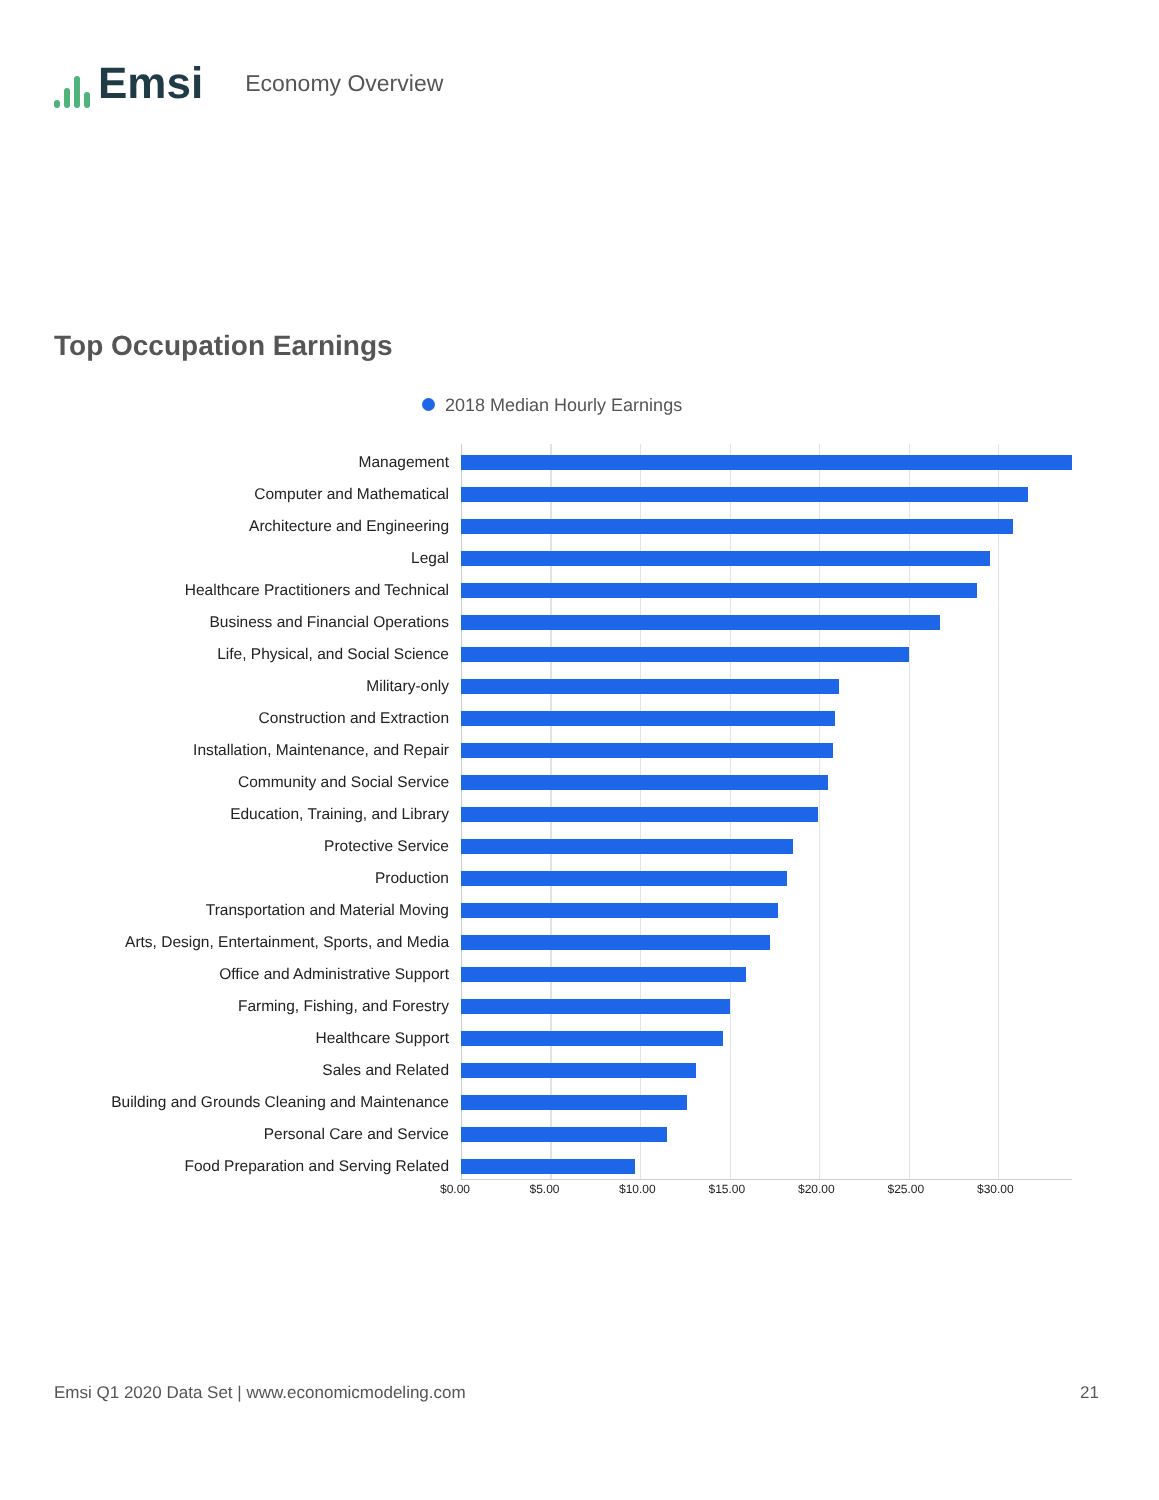Emsi
Economy Overview
Top Occupation Earnings
2018 Median Hourly Earnings
Management
Computer and Mathematical
Architecture and Engineering
Legal
Healthcare Practitioners and Technical
Business and Financial Operations
Life, Physical, and Social Science
Military-only
Construction and Extraction
Installation, Maintenance, and Repair
Community and Social Service
Education, Training, and Library
Protective Service
Production
Transportation and Material Moving
Arts, Design, Entertainment, Sports, and Media
Office and Administrative Support
Farming, Fishing, and Forestry
Healthcare Support
Sales and Related
Building and Grounds Cleaning and Maintenance
Personal Care and Service
Food Preparation and Serving Related
$0.00 $5.00 $10.00 $15.00 $20.00 $25.00 $30.00
Emsi Q1 2020 Data Set | www.economicmodeling.com
21